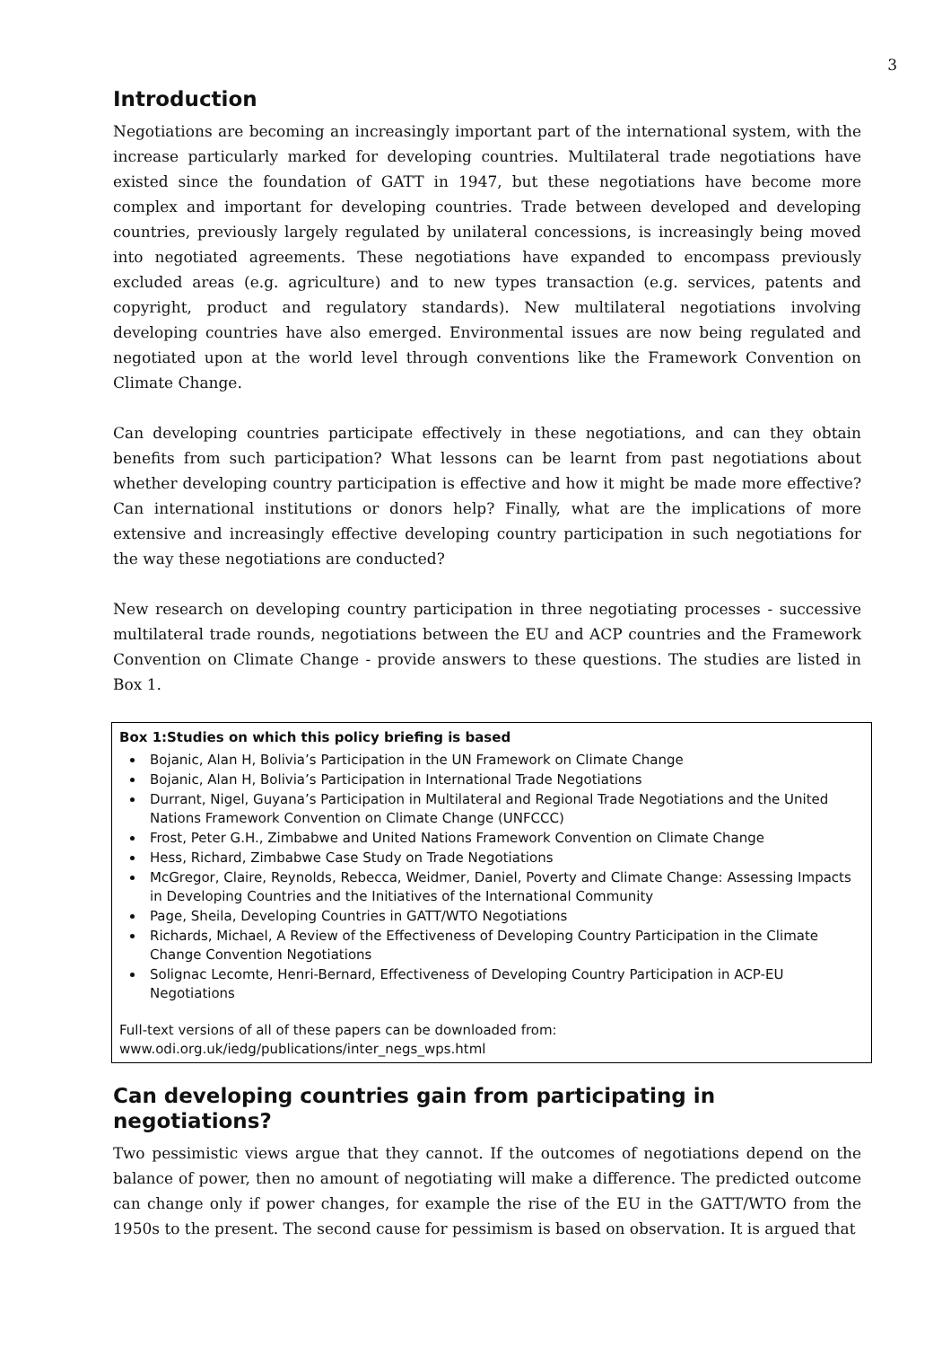3
Introduction
Negotiations are becoming an increasingly important part of the international system, with the increase particularly marked for developing countries. Multilateral trade negotiations have existed since the foundation of GATT in 1947, but these negotiations have become more complex and important for developing countries. Trade between developed and developing countries, previously largely regulated by unilateral concessions, is increasingly being moved into negotiated agreements. These negotiations have expanded to encompass previously excluded areas (e.g. agriculture) and to new types transaction (e.g. services, patents and copyright, product and regulatory standards). New multilateral negotiations involving developing countries have also emerged. Environmental issues are now being regulated and negotiated upon at the world level through conventions like the Framework Convention on Climate Change.
Can developing countries participate effectively in these negotiations, and can they obtain benefits from such participation? What lessons can be learnt from past negotiations about whether developing country participation is effective and how it might be made more effective? Can international institutions or donors help? Finally, what are the implications of more extensive and increasingly effective developing country participation in such negotiations for the way these negotiations are conducted?
New research on developing country participation in three negotiating processes - successive multilateral trade rounds, negotiations between the EU and ACP countries and the Framework Convention on Climate Change - provide answers to these questions. The studies are listed in Box 1.
Box 1:Studies on which this policy briefing is based
Bojanic, Alan H, Bolivia’s Participation in the UN Framework on Climate Change
Bojanic, Alan H, Bolivia’s Participation in International Trade Negotiations
Durrant, Nigel, Guyana’s Participation in Multilateral and Regional Trade Negotiations and the United Nations Framework Convention on Climate Change (UNFCCC)
Frost, Peter G.H., Zimbabwe and United Nations Framework Convention on Climate Change
Hess, Richard, Zimbabwe Case Study on Trade Negotiations
McGregor, Claire, Reynolds, Rebecca, Weidmer, Daniel, Poverty and Climate Change: Assessing Impacts in Developing Countries and the Initiatives of the International Community
Page, Sheila, Developing Countries in GATT/WTO Negotiations
Richards, Michael, A Review of the Effectiveness of Developing Country Participation in the Climate Change Convention Negotiations
Solignac Lecomte, Henri-Bernard, Effectiveness of Developing Country Participation in ACP-EU Negotiations
Full-text versions of all of these papers can be downloaded from:
www.odi.org.uk/iedg/publications/inter_negs_wps.html
Can developing countries gain from participating in negotiations?
Two pessimistic views argue that they cannot. If the outcomes of negotiations depend on the balance of power, then no amount of negotiating will make a difference. The predicted outcome can change only if power changes, for example the rise of the EU in the GATT/WTO from the 1950s to the present. The second cause for pessimism is based on observation. It is argued that